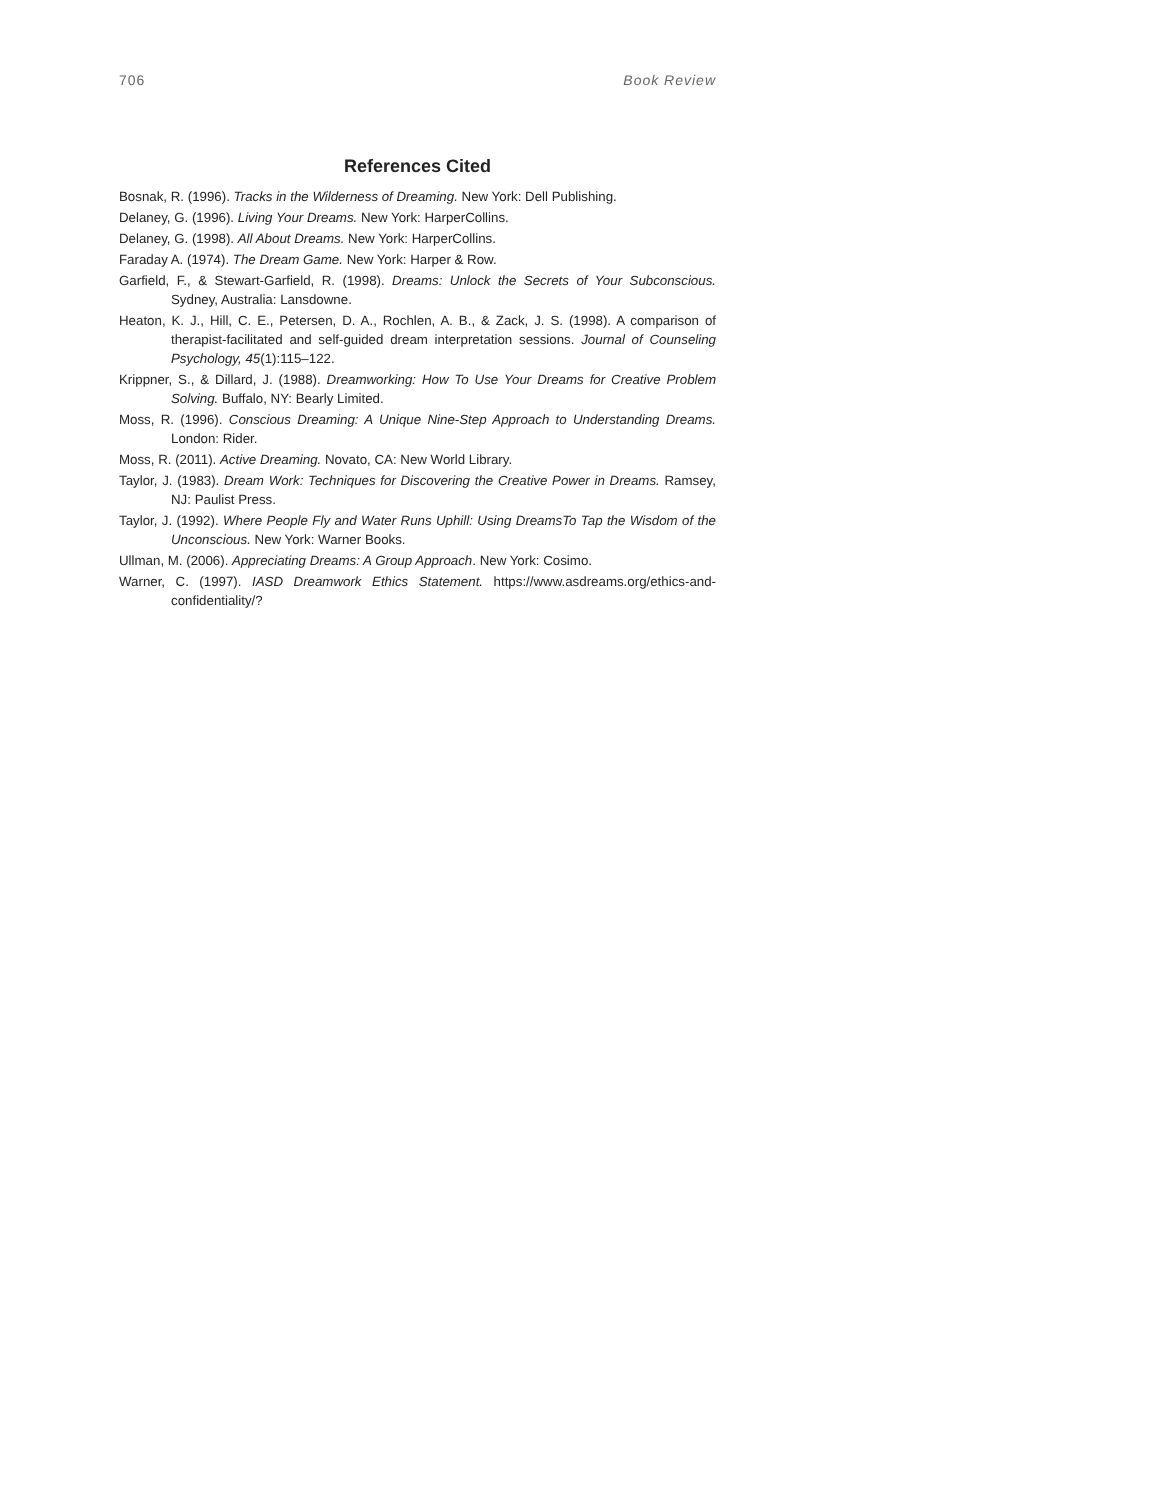706 Book Review
References Cited
Bosnak, R. (1996). Tracks in the Wilderness of Dreaming. New York: Dell Publishing.
Delaney, G. (1996). Living Your Dreams. New York: HarperCollins.
Delaney, G. (1998). All About Dreams. New York: HarperCollins.
Faraday A. (1974). The Dream Game. New York: Harper & Row.
Garfield, F., & Stewart-Garfield, R. (1998). Dreams: Unlock the Secrets of Your Subconscious. Sydney, Australia: Lansdowne.
Heaton, K. J., Hill, C. E., Petersen, D. A., Rochlen, A. B., & Zack, J. S. (1998). A comparison of therapist-facilitated and self-guided dream interpretation sessions. Journal of Counseling Psychology, 45(1):115–122.
Krippner, S., & Dillard, J. (1988). Dreamworking: How To Use Your Dreams for Creative Problem Solving. Buffalo, NY: Bearly Limited.
Moss, R. (1996). Conscious Dreaming: A Unique Nine-Step Approach to Understanding Dreams. London: Rider.
Moss, R. (2011). Active Dreaming. Novato, CA: New World Library.
Taylor, J. (1983). Dream Work: Techniques for Discovering the Creative Power in Dreams. Ramsey, NJ: Paulist Press.
Taylor, J. (1992). Where People Fly and Water Runs Uphill: Using DreamsTo Tap the Wisdom of the Unconscious. New York: Warner Books.
Ullman, M. (2006). Appreciating Dreams: A Group Approach. New York: Cosimo.
Warner, C. (1997). IASD Dreamwork Ethics Statement. https://www.asdreams.org/ethics-and-confidentiality/?